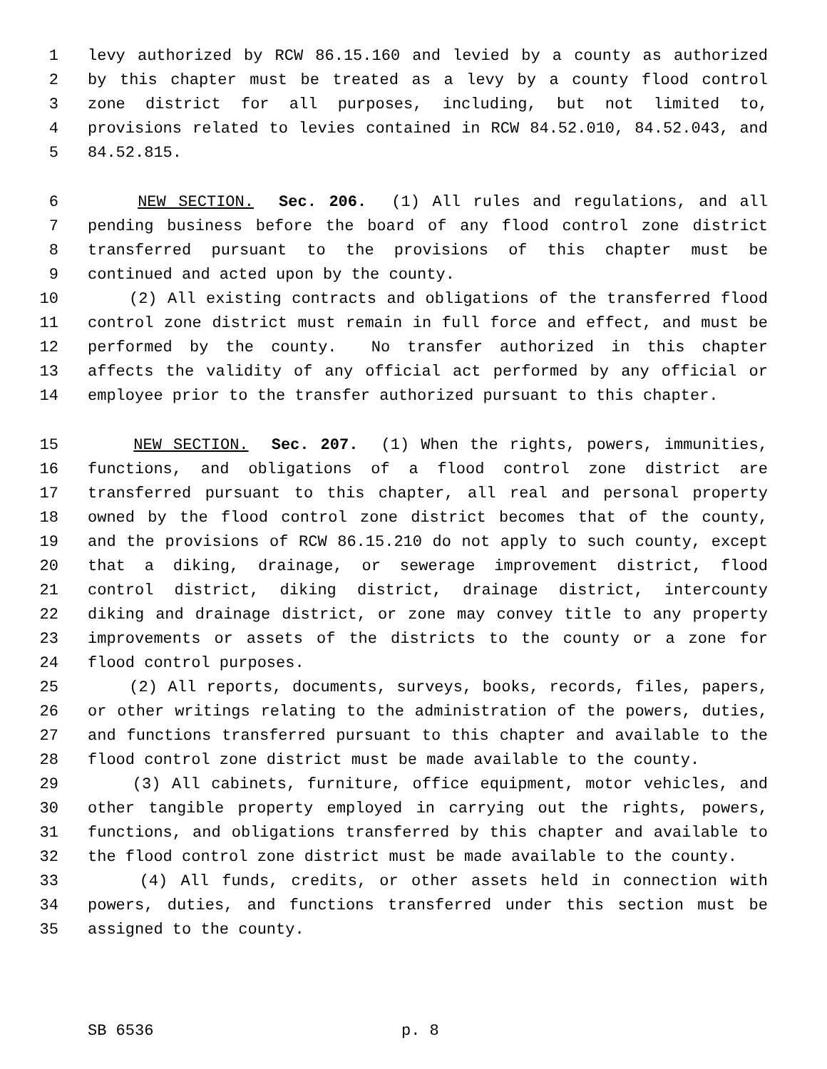1 levy authorized by RCW 86.15.160 and levied by a county as authorized
2 by this chapter must be treated as a levy by a county flood control
3 zone district for all purposes, including, but not limited to,
4 provisions related to levies contained in RCW 84.52.010, 84.52.043, and
5 84.52.815.
6 NEW SECTION. Sec. 206. (1) All rules and regulations, and all
7 pending business before the board of any flood control zone district
8 transferred pursuant to the provisions of this chapter must be
9 continued and acted upon by the county.
10 (2) All existing contracts and obligations of the transferred flood
11 control zone district must remain in full force and effect, and must be
12 performed by the county. No transfer authorized in this chapter
13 affects the validity of any official act performed by any official or
14 employee prior to the transfer authorized pursuant to this chapter.
15 NEW SECTION. Sec. 207. (1) When the rights, powers, immunities,
16 functions, and obligations of a flood control zone district are
17 transferred pursuant to this chapter, all real and personal property
18 owned by the flood control zone district becomes that of the county,
19 and the provisions of RCW 86.15.210 do not apply to such county, except
20 that a diking, drainage, or sewerage improvement district, flood
21 control district, diking district, drainage district, intercounty
22 diking and drainage district, or zone may convey title to any property
23 improvements or assets of the districts to the county or a zone for
24 flood control purposes.
25 (2) All reports, documents, surveys, books, records, files, papers,
26 or other writings relating to the administration of the powers, duties,
27 and functions transferred pursuant to this chapter and available to the
28 flood control zone district must be made available to the county.
29 (3) All cabinets, furniture, office equipment, motor vehicles, and
30 other tangible property employed in carrying out the rights, powers,
31 functions, and obligations transferred by this chapter and available to
32 the flood control zone district must be made available to the county.
33 (4) All funds, credits, or other assets held in connection with
34 powers, duties, and functions transferred under this section must be
35 assigned to the county.
SB 6536 p. 8